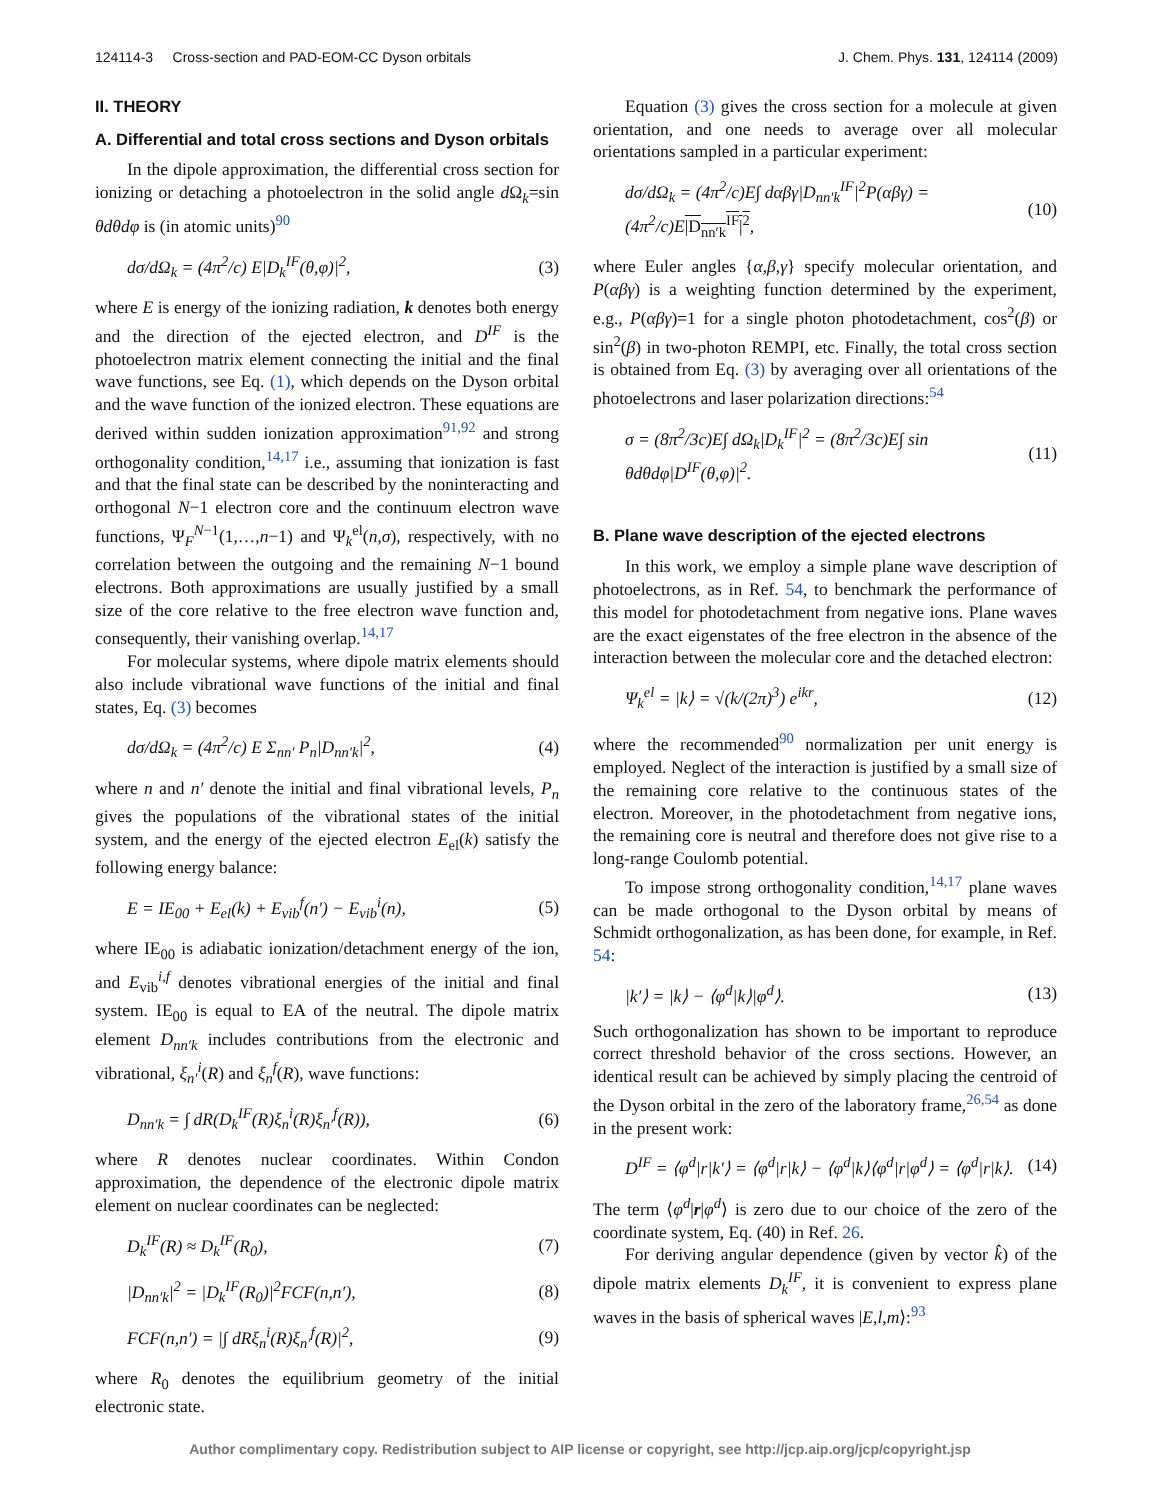124114-3 Cross-section and PAD-EOM-CC Dyson orbitals J. Chem. Phys. 131, 124114 (2009)
II. THEORY
A. Differential and total cross sections and Dyson orbitals
In the dipole approximation, the differential cross section for ionizing or detaching a photoelectron in the solid angle d Ω<sub>k</sub>=sin θdθdφ is (in atomic units)<sup>90</sup>
dσ/dΩ<sub>k</sub> = (4π<sup>2</sup>/c) E|D<sub>k</sub><sup>IF</sup>(θ,φ)|<sup>2</sup>, (3)
where E is energy of the ionizing radiation, k denotes both energy and the direction of the ejected electron, and D<sup>IF</sup> is the photoelectron matrix element connecting the initial and the final wave functions, see Eq. (1), which depends on the Dyson orbital and the wave function of the ionized electron. These equations are derived within sudden ionization approximation<sup>91,92</sup> and strong orthogonality condition,<sup>14,17</sup> i.e., assuming that ionization is fast and that the final state can be described by the noninteracting and orthogonal N−1 electron core and the continuum electron wave functions, Ψ<sub>F</sub><sup>N−1</sup>(1,…,n−1) and Ψ<sub>k</sub><sup>el</sup>(n,σ), respectively, with no correlation between the outgoing and the remaining N−1 bound electrons. Both approximations are usually justified by a small size of the core relative to the free electron wave function and, consequently, their vanishing overlap.<sup>14,17</sup>
For molecular systems, where dipole matrix elements should also include vibrational wave functions of the initial and final states, Eq. (3) becomes
dσ/dΩ<sub>k</sub> = (4π<sup>2</sup>/c) E Σ<sub>nn′</sub> P<sub>n</sub>|D<sub>nn′k</sub>|<sup>2</sup>, (4)
where n and n′ denote the initial and final vibrational levels, P<sub>n</sub> gives the populations of the vibrational states of the initial system, and the energy of the ejected electron E<sub>el</sub>(k) satisfy the following energy balance:
E = IE<sub>00</sub> + E<sub>el</sub>(k) + E<sub>vib</sub><sup>f</sup>(n′) − E<sub>vib</sub><sup>i</sup>(n), (5)
where IE<sub>00</sub> is adiabatic ionization/detachment energy of the ion, and E<sub>vib</sub><sup>i,f</sup> denotes vibrational energies of the initial and final system. IE<sub>00</sub> is equal to EA of the neutral. The dipole matrix element D<sub>nn′k</sub> includes contributions from the electronic and vibrational, ξ<sub>n′</sub><sup>i</sup>(R) and ξ<sub>n</sub><sup>f</sup>(R), wave functions:
D<sub>nn′k</sub> = ∫ dR(D<sub>k</sub><sup>IF</sup>(R)ξ<sub>n</sub><sup>i</sup>(R)ξ<sub>n′</sub><sup>f</sup>(R)), (6)
where R denotes nuclear coordinates. Within Condon approximation, the dependence of the electronic dipole matrix element on nuclear coordinates can be neglected:
D<sub>k</sub><sup>IF</sup>(R) ≈ D<sub>k</sub><sup>IF</sup>(R<sub>0</sub>), (7)
|D<sub>nn′k</sub>|<sup>2</sup> = |D<sub>k</sub><sup>IF</sup>(R<sub>0</sub>)|<sup>2</sup>FCF(n,n′), (8)
FCF(n,n′) = |∫ dRξ<sub>n</sub><sup>i</sup>(R)ξ<sub>n′</sub><sup>f</sup>(R)|<sup>2</sup>, (9)
where R<sub>0</sub> denotes the equilibrium geometry of the initial electronic state.
Equation (3) gives the cross section for a molecule at given orientation, and one needs to average over all molecular orientations sampled in a particular experiment:
dσ/dΩ<sub>k</sub> = (4π<sup>2</sup>/c)E∫ dαβγ|D<sub>nn′k</sub><sup>IF</sup>|<sup>2</sup>P(αβγ) = (4π<sup>2</sup>/c)E|D<sub>nn′k</sub><sup>IF</sup>|<sup>2</sup>, (10)
where Euler angles {α,β,γ} specify molecular orientation, and P(αβγ) is a weighting function determined by the experiment, e.g., P(αβγ)=1 for a single photon photodetachment, cos<sup>2</sup>(β) or sin<sup>2</sup>(β) in two-photon REMPI, etc. Finally, the total cross section is obtained from Eq. (3) by averaging over all orientations of the photoelectrons and laser polarization directions:<sup>54</sup>
σ = (8π<sup>2</sup>/3c)E∫ dΩ<sub>k</sub>|D<sub>k</sub><sup>IF</sup>|<sup>2</sup> = (8π<sup>2</sup>/3c)E∫ sin θdθdφ|D<sup>IF</sup>(θ,φ)|<sup>2</sup>. (11)
B. Plane wave description of the ejected electrons
In this work, we employ a simple plane wave description of photoelectrons, as in Ref. 54, to benchmark the performance of this model for photodetachment from negative ions. Plane waves are the exact eigenstates of the free electron in the absence of the interaction between the molecular core and the detached electron:
Ψ<sub>k</sub><sup>el</sup> = |k⟩ = √(k/(2π)<sup>3</sup>) e<sup>ikr</sup>, (12)
where the recommended<sup>90</sup> normalization per unit energy is employed. Neglect of the interaction is justified by a small size of the remaining core relative to the continuous states of the electron. Moreover, in the photodetachment from negative ions, the remaining core is neutral and therefore does not give rise to a long-range Coulomb potential.
To impose strong orthogonality condition,<sup>14,17</sup> plane waves can be made orthogonal to the Dyson orbital by means of Schmidt orthogonalization, as has been done, for example, in Ref. 54:
|k′⟩ = |k⟩ − ⟨φ<sup>d</sup>|k⟩|φ<sup>d</sup>⟩. (13)
Such orthogonalization has shown to be important to reproduce correct threshold behavior of the cross sections. However, an identical result can be achieved by simply placing the centroid of the Dyson orbital in the zero of the laboratory frame,<sup>26,54</sup> as done in the present work:
D<sup>IF</sup> = ⟨φ<sup>d</sup>|r|k′⟩ = ⟨φ<sup>d</sup>|r|k⟩ − ⟨φ<sup>d</sup>|k⟩⟨φ<sup>d</sup>|r|φ<sup>d</sup>⟩ = ⟨φ<sup>d</sup>|r|k⟩. (14)
The term ⟨φ<sup>d</sup>|r|φ<sup>d</sup>⟩ is zero due to our choice of the zero of the coordinate system, Eq. (40) in Ref. 26.
For deriving angular dependence (given by vector k̂) of the dipole matrix elements D<sub>k</sub><sup>IF</sup>, it is convenient to express plane waves in the basis of spherical waves |E,l,m⟩:<sup>93</sup>
Author complimentary copy. Redistribution subject to AIP license or copyright, see http://jcp.aip.org/jcp/copyright.jsp